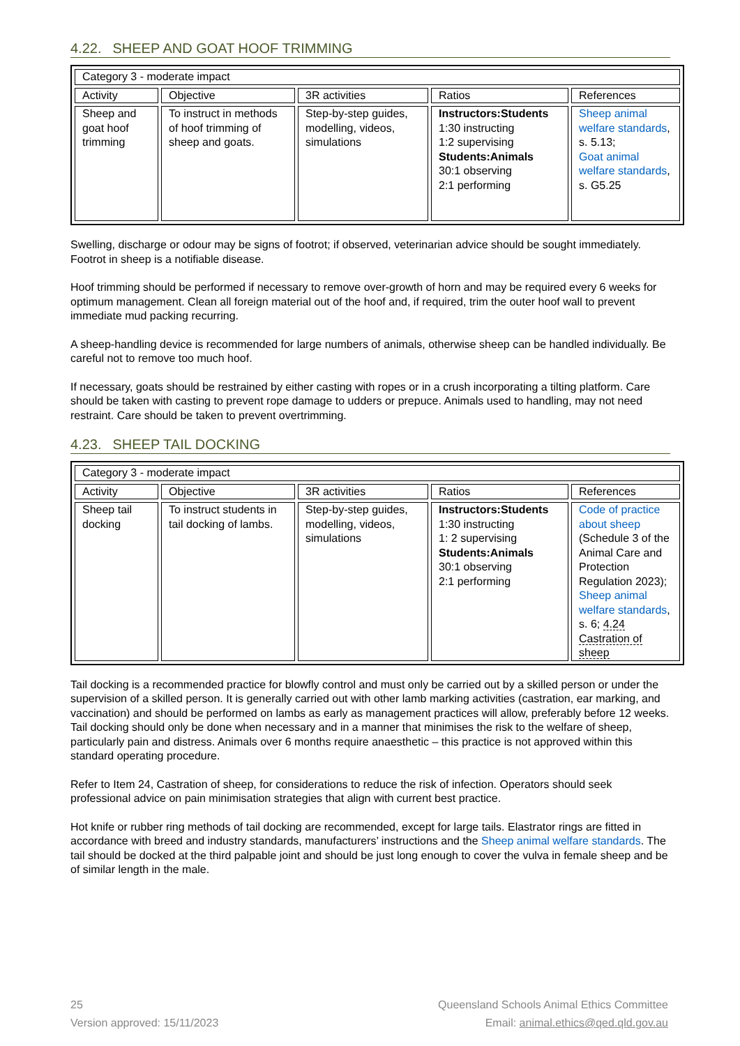4.22. SHEEP AND GOAT HOOF TRIMMING
| Category 3 - moderate impact | | | | |
| --- | --- | --- | --- | --- |
| Activity | Objective | 3R activities | Ratios | References |
| Sheep and goat hoof trimming | To instruct in methods of hoof trimming of sheep and goats. | Step-by-step guides, modelling, videos, simulations | Instructors:Students 1:30 instructing 1:2 supervising Students:Animals 30:1 observing 2:1 performing | Sheep animal welfare standards , s. 5.13; Goat animal welfare standards , s. G5.25 |
Swelling, discharge or odour may be signs of footrot; if observed, veterinarian advice should be sought immediately. Footrot in sheep is a notifiable disease.
Hoof trimming should be performed if necessary to remove over-growth of horn and may be required every 6 weeks for optimum management. Clean all foreign material out of the hoof and, if required, trim the outer hoof wall to prevent immediate mud packing recurring.
A sheep-handling device is recommended for large numbers of animals, otherwise sheep can be handled individually. Be careful not to remove too much hoof.
If necessary, goats should be restrained by either casting with ropes or in a crush incorporating a tilting platform. Care should be taken with casting to prevent rope damage to udders or prepuce. Animals used to handling, may not need restraint. Care should be taken to prevent overtrimming.
4.23. SHEEP TAIL DOCKING
| Category 3 - moderate impact | | | | |
| --- | --- | --- | --- | --- |
| Activity | Objective | 3R activities | Ratios | References |
| Sheep tail docking | To instruct students in tail docking of lambs. | Step-by-step guides, modelling, videos, simulations | Instructors:Students 1:30 instructing 1: 2 supervising Students:Animals 30:1 observing 2:1 performing | Code of practice about sheep (Schedule 3 of the Animal Care and Protection Regulation 2023); Sheep animal welfare standards , s. 6; 4.24 Castration of sheep |
Tail docking is a recommended practice for blowfly control and must only be carried out by a skilled person or under the supervision of a skilled person. It is generally carried out with other lamb marking activities (castration, ear marking, and vaccination) and should be performed on lambs as early as management practices will allow, preferably before 12 weeks. Tail docking should only be done when necessary and in a manner that minimises the risk to the welfare of sheep, particularly pain and distress. Animals over 6 months require anaesthetic – this practice is not approved within this standard operating procedure.
Refer to Item 24, Castration of sheep, for considerations to reduce the risk of infection. Operators should seek professional advice on pain minimisation strategies that align with current best practice.
Hot knife or rubber ring methods of tail docking are recommended, except for large tails. Elastrator rings are fitted in accordance with breed and industry standards, manufacturers’ instructions and the Sheep animal welfare standards. The tail should be docked at the third palpable joint and should be just long enough to cover the vulva in female sheep and be of similar length in the male.
25 Queensland Schools Animal Ethics Committee
Version approved: 15/11/2023 Email: animal.ethics@qed.qld.gov.au